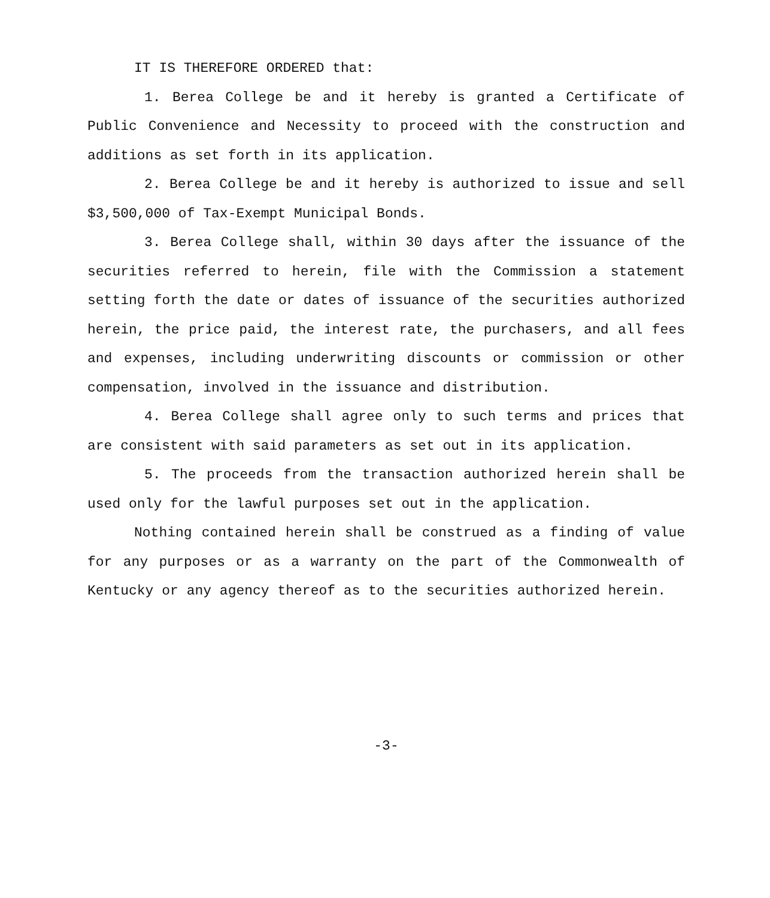IT IS THEREFORE ORDERED that:
1. Berea College be and it hereby is granted a Certificate of Public Convenience and Necessity to proceed with the construction and additions as set forth in its application.
2. Berea College be and it hereby is authorized to issue and sell $3,500,000 of Tax-Exempt Municipal Bonds.
3. Berea College shall, within 30 days after the issuance of the securities referred to herein, file with the Commission a statement setting forth the date or dates of issuance of the securities authorized herein, the price paid, the interest rate, the purchasers, and all fees and expenses, including underwriting discounts or commission or other compensation, involved in the issuance and distribution.
4. Berea College shall agree only to such terms and prices that are consistent with said parameters as set out in its application.
5. The proceeds from the transaction authorized herein shall be used only for the lawful purposes set out in the application.
Nothing contained herein shall be construed as a finding of value for any purposes or as a warranty on the part of the Commonwealth of Kentucky or any agency thereof as to the securities authorized herein.
-3-